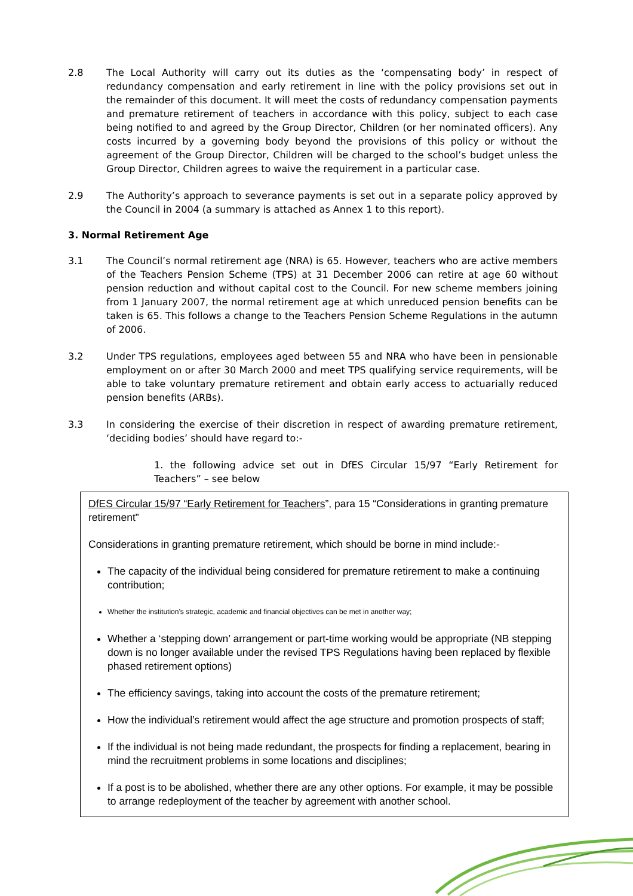2.8 The Local Authority will carry out its duties as the ‘compensating body’ in respect of redundancy compensation and early retirement in line with the policy provisions set out in the remainder of this document. It will meet the costs of redundancy compensation payments and premature retirement of teachers in accordance with this policy, subject to each case being notified to and agreed by the Group Director, Children (or her nominated officers). Any costs incurred by a governing body beyond the provisions of this policy or without the agreement of the Group Director, Children will be charged to the school’s budget unless the Group Director, Children agrees to waive the requirement in a particular case.
2.9 The Authority’s approach to severance payments is set out in a separate policy approved by the Council in 2004 (a summary is attached as Annex 1 to this report).
3. Normal Retirement Age
3.1 The Council’s normal retirement age (NRA) is 65. However, teachers who are active members of the Teachers Pension Scheme (TPS) at 31 December 2006 can retire at age 60 without pension reduction and without capital cost to the Council. For new scheme members joining from 1 January 2007, the normal retirement age at which unreduced pension benefits can be taken is 65. This follows a change to the Teachers Pension Scheme Regulations in the autumn of 2006.
3.2 Under TPS regulations, employees aged between 55 and NRA who have been in pensionable employment on or after 30 March 2000 and meet TPS qualifying service requirements, will be able to take voluntary premature retirement and obtain early access to actuarially reduced pension benefits (ARBs).
3.3 In considering the exercise of their discretion in respect of awarding premature retirement, ‘deciding bodies’ should have regard to:-
1. the following advice set out in DfES Circular 15/97 “Early Retirement for Teachers” – see below
DfES Circular 15/97 “Early Retirement for Teachers”, para 15 “Considerations in granting premature retirement”
Considerations in granting premature retirement, which should be borne in mind include:-
The capacity of the individual being considered for premature retirement to make a continuing contribution;
Whether the institution’s strategic, academic and financial objectives can be met in another way;
Whether a ‘stepping down’ arrangement or part-time working would be appropriate (NB stepping down is no longer available under the revised TPS Regulations having been replaced by flexible phased retirement options)
The efficiency savings, taking into account the costs of the premature retirement;
How the individual’s retirement would affect the age structure and promotion prospects of staff;
If the individual is not being made redundant, the prospects for finding a replacement, bearing in mind the recruitment problems in some locations and disciplines;
If a post is to be abolished, whether there are any other options. For example, it may be possible to arrange redeployment of the teacher by agreement with another school.